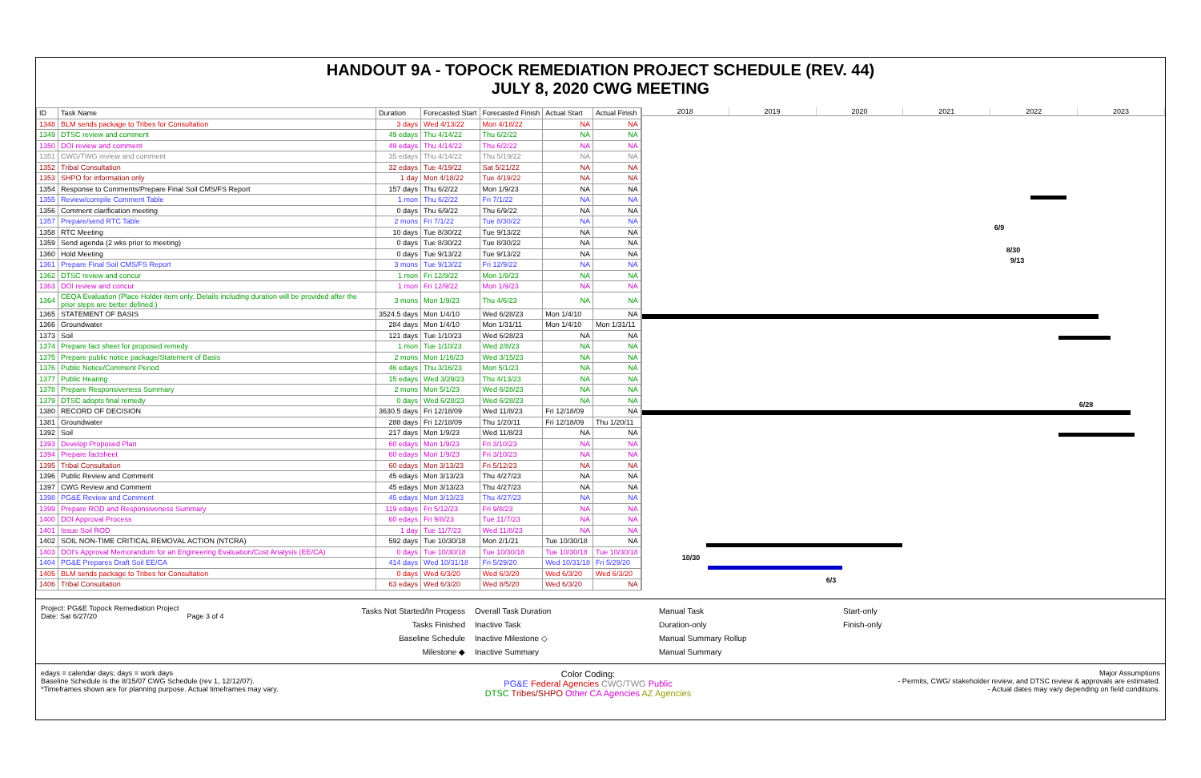HANDOUT 9A - TOPOCK REMEDIATION PROJECT SCHEDULE (REV. 44)
JULY 8, 2020 CWG MEETING
| ID | Task Name | Duration | Forecasted Start | Forecasted Finish | Actual Start | Actual Finish |
| --- | --- | --- | --- | --- | --- | --- |
| 1348 | BLM sends package to Tribes for Consultation | 3 days | Wed 4/13/22 | Mon 4/18/22 | NA | NA |
| 1349 | DTSC review and comment | 49 edays | Thu 4/14/22 | Thu 6/2/22 | NA | NA |
| 1350 | DOI review and comment | 49 edays | Thu 4/14/22 | Thu 6/2/22 | NA | NA |
| 1351 | CWG/TWG review and comment | 35 edays | Thu 4/14/22 | Thu 5/19/22 | NA | NA |
| 1352 | Tribal Consultation | 32 edays | Tue 4/19/22 | Sat 5/21/22 | NA | NA |
| 1353 | SHPO for information only | 1 day | Mon 4/18/22 | Tue 4/19/22 | NA | NA |
| 1354 | Response to Comments/Prepare Final Soil CMS/FS Report | 157 days | Thu 6/2/22 | Mon 1/9/23 | NA | NA |
| 1355 | Review/compile Comment Table | 1 mon | Thu 6/2/22 | Fri 7/1/22 | NA | NA |
| 1356 | Comment clarification meeting | 0 days | Thu 6/9/22 | Thu 6/9/22 | NA | NA |
| 1357 | Prepare/send RTC Table | 2 mons | Fri 7/1/22 | Tue 8/30/22 | NA | NA |
| 1358 | RTC Meeting | 10 days | Tue 8/30/22 | Tue 9/13/22 | NA | NA |
| 1359 | Send agenda (2 wks prior to meeting) | 0 days | Tue 8/30/22 | Tue 8/30/22 | NA | NA |
| 1360 | Hold Meeting | 0 days | Tue 9/13/22 | Tue 9/13/22 | NA | NA |
| 1361 | Prepare Final Soil CMS/FS Report | 3 mons | Tue 9/13/22 | Fri 12/9/22 | NA | NA |
| 1362 | DTSC review and concur | 1 mon | Fri 12/9/22 | Mon 1/9/23 | NA | NA |
| 1363 | DOI review and concur | 1 mon | Fri 12/9/22 | Mon 1/9/23 | NA | NA |
| 1364 | CEQA Evaluation (Place Holder item only. Details including duration will be provided after the prior steps are better defined.) | 3 mons | Mon 1/9/23 | Thu 4/6/23 | NA | NA |
| 1365 | STATEMENT OF BASIS | 3524.5 days | Mon 1/4/10 | Wed 6/28/23 | Mon 1/4/10 | NA |
| 1366 | Groundwater | 284 days | Mon 1/4/10 | Mon 1/31/11 | Mon 1/4/10 | Mon 1/31/11 |
| 1373 | Soil | 121 days | Tue 1/10/23 | Wed 6/28/23 | NA | NA |
| 1374 | Prepare fact sheet for proposed remedy | 1 mon | Tue 1/10/23 | Wed 2/8/23 | NA | NA |
| 1375 | Prepare public notice package/Statement of Basis | 2 mons | Mon 1/16/23 | Wed 3/15/23 | NA | NA |
| 1376 | Public Notice/Comment Period | 46 edays | Thu 3/16/23 | Mon 5/1/23 | NA | NA |
| 1377 | Public Hearing | 15 edays | Wed 3/29/23 | Thu 4/13/23 | NA | NA |
| 1378 | Prepare Responsiveness Summary | 2 mons | Mon 5/1/23 | Wed 6/28/23 | NA | NA |
| 1379 | DTSC adopts final remedy | 0 days | Wed 6/28/23 | Wed 6/28/23 | NA | NA |
| 1380 | RECORD OF DECISION | 3630.5 days | Fri 12/18/09 | Wed 11/8/23 | Fri 12/18/09 | NA |
| 1381 | Groundwater | 288 days | Fri 12/18/09 | Thu 1/20/11 | Fri 12/18/09 | Thu 1/20/11 |
| 1392 | Soil | 217 days | Mon 1/9/23 | Wed 11/8/23 | NA | NA |
| 1393 | Develop Proposed Plan | 60 edays | Mon 1/9/23 | Fri 3/10/23 | NA | NA |
| 1394 | Prepare factsheet | 60 edays | Mon 1/9/23 | Fri 3/10/23 | NA | NA |
| 1395 | Tribal Consultation | 60 edays | Mon 3/13/23 | Fri 5/12/23 | NA | NA |
| 1396 | Public Review and Comment | 45 edays | Mon 3/13/23 | Thu 4/27/23 | NA | NA |
| 1397 | CWG Review and Comment | 45 edays | Mon 3/13/23 | Thu 4/27/23 | NA | NA |
| 1398 | PG&E Review and Comment | 45 edays | Mon 3/13/23 | Thu 4/27/23 | NA | NA |
| 1399 | Prepare ROD and Responsiveness Summary | 119 edays | Fri 5/12/23 | Fri 9/8/23 | NA | NA |
| 1400 | DOI Approval Process | 60 edays | Fri 9/8/23 | Tue 11/7/23 | NA | NA |
| 1401 | Issue Soil ROD | 1 day | Tue 11/7/23 | Wed 11/8/23 | NA | NA |
| 1402 | SOIL NON-TIME CRITICAL REMOVAL ACTION (NTCRA) | 592 days | Tue 10/30/18 | Mon 2/1/21 | Tue 10/30/18 | NA |
| 1403 | DOI's Approval Memorandum for an Engineering Evaluation/Cost Analysis (EE/CA) | 0 days | Tue 10/30/18 | Tue 10/30/18 | Tue 10/30/18 | Tue 10/30/18 |
| 1404 | PG&E Prepares Draft Soil EE/CA | 414 days | Wed 10/31/18 | Fri 5/29/20 | Wed 10/31/18 | Fri 5/29/20 |
| 1405 | BLM sends package to Tribes for Consultation | 0 days | Wed 6/3/20 | Wed 6/3/20 | Wed 6/3/20 | Wed 6/3/20 |
| 1406 | Tribal Consultation | 63 edays | Wed 6/3/20 | Wed 8/5/20 | Wed 6/3/20 | NA |
2018 2019 2020 2021 2022 2023
6/9
8/30
9/13
6/28
10/30
6/3
Project: PG&E Topock Remediation Project
Date: Sat 6/27/20 Page 3 of 4
Tasks Not Started/In Progess
Tasks Finished
Baseline Schedule
Milestone ◆
Overall Task Duration
Inactive Task
Inactive Milestone ◇
Inactive Summary
Manual Task
Duration-only
Manual Summary Rollup
Manual Summary
Start-only
Finish-only
edays = calendar days; days = work days
Baseline Schedule is the 8/15/07 CWG Schedule (rev 1, 12/12/07).
*Timeframes shown are for planning purpose. Actual timeframes may vary.
Color Coding:
PG&E Federal Agencies CWG/TWG Public
DTSC Tribes/SHPO Other CA Agencies AZ Agencies
Major Assumptions
- Permits, CWG/ stakeholder review, and DTSC review & approvals are estimated.
- Actual dates may vary depending on field conditions.